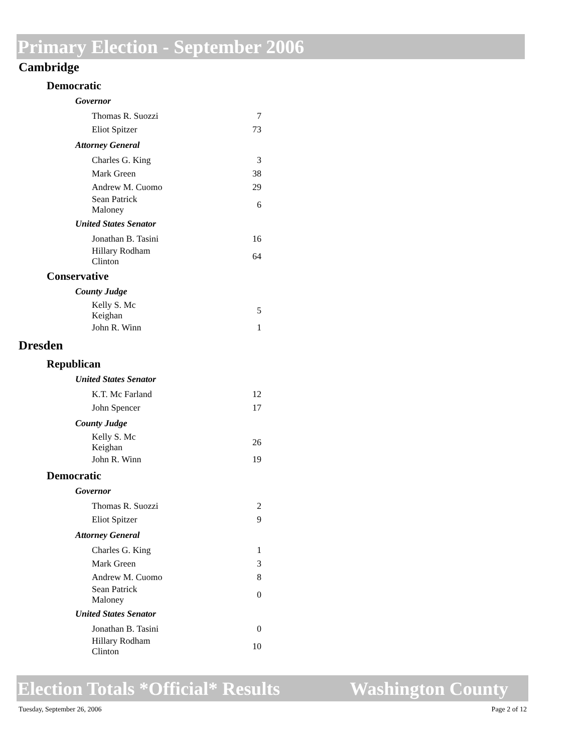Primary Election - September 2006
Cambridge
Democratic
Governor
| Thomas R. Suozzi | 7 |
| Eliot Spitzer | 73 |
Attorney General
| Charles G. King | 3 |
| Mark Green | 38 |
| Andrew M. Cuomo | 29 |
| Sean Patrick Maloney | 6 |
United States Senator
| Jonathan B. Tasini | 16 |
| Hillary Rodham Clinton | 64 |
Conservative
County Judge
| Kelly S. Mc Keighan | 5 |
| John R. Winn | 1 |
Dresden
Republican
United States Senator
| K.T. Mc Farland | 12 |
| John Spencer | 17 |
County Judge
| Kelly S. Mc Keighan | 26 |
| John R. Winn | 19 |
Democratic
Governor
| Thomas R. Suozzi | 2 |
| Eliot Spitzer | 9 |
Attorney General
| Charles G. King | 1 |
| Mark Green | 3 |
| Andrew M. Cuomo | 8 |
| Sean Patrick Maloney | 0 |
United States Senator
| Jonathan B. Tasini | 0 |
| Hillary Rodham Clinton | 10 |
Election Totals *Official* Results Washington County
Tuesday, September 26, 2006 Page 2 of 12